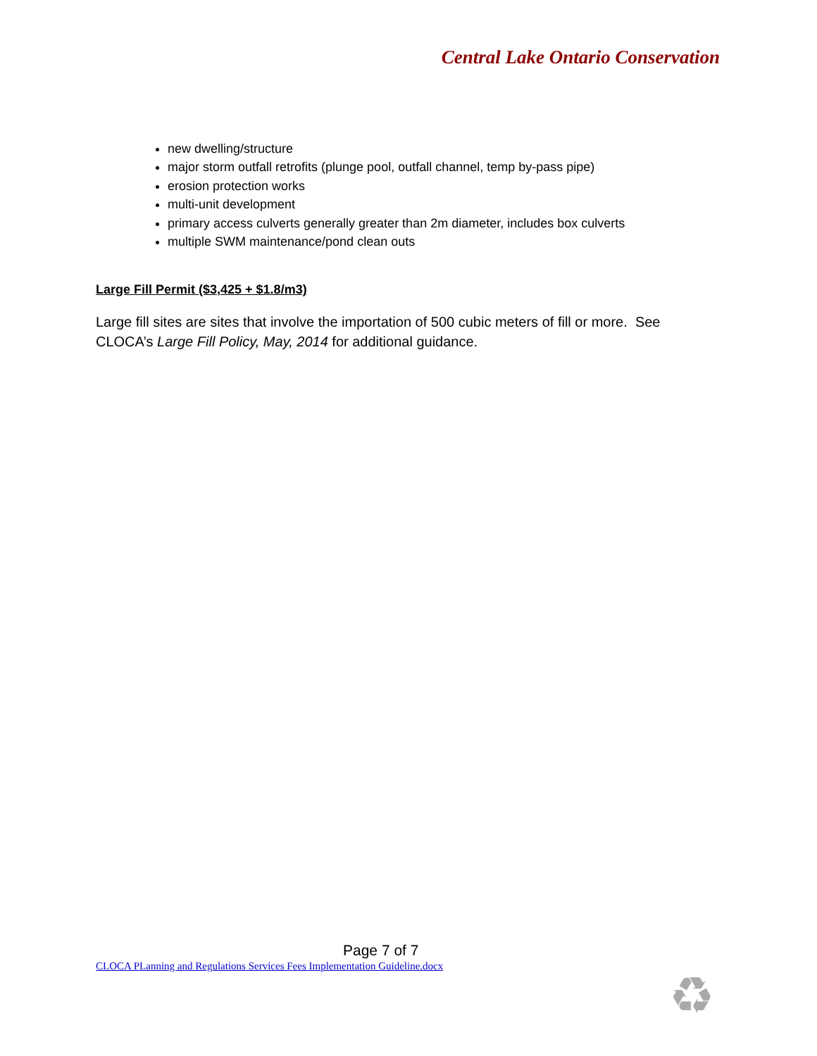Central Lake Ontario Conservation
new dwelling/structure
major storm outfall retrofits (plunge pool, outfall channel, temp by-pass pipe)
erosion protection works
multi-unit development
primary access culverts generally greater than 2m diameter, includes box culverts
multiple SWM maintenance/pond clean outs
Large Fill Permit ($3,425 + $1.8/m3)
Large fill sites are sites that involve the importation of 500 cubic meters of fill or more. See CLOCA’s Large Fill Policy, May, 2014 for additional guidance.
Page 7 of 7
CLOCA PLanning and Regulations Services Fees Implementation Guideline.docx
♻